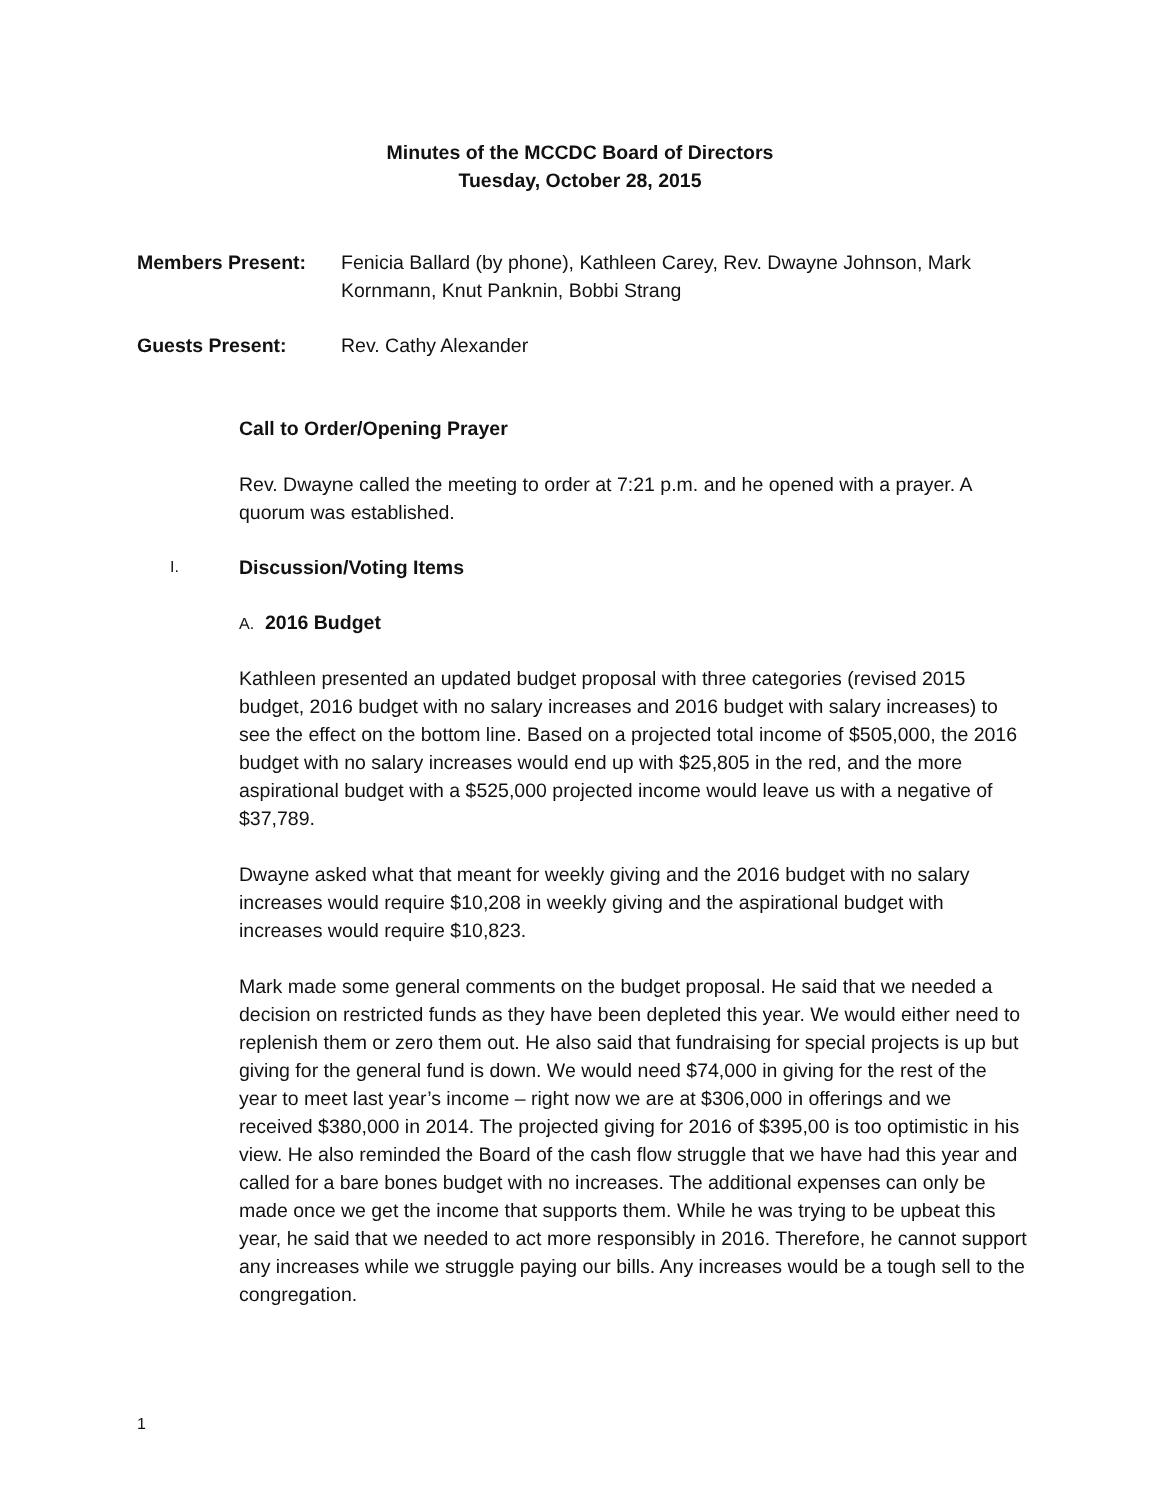Minutes of the MCCDC Board of Directors
Tuesday, October 28, 2015
Members Present: Fenicia Ballard (by phone), Kathleen Carey, Rev. Dwayne Johnson, Mark Kornmann, Knut Panknin, Bobbi Strang
Guests Present: Rev. Cathy Alexander
Call to Order/Opening Prayer
Rev. Dwayne called the meeting to order at 7:21 p.m. and he opened with a prayer. A quorum was established.
I. Discussion/Voting Items
A. 2016 Budget
Kathleen presented an updated budget proposal with three categories (revised 2015 budget, 2016 budget with no salary increases and 2016 budget with salary increases) to see the effect on the bottom line. Based on a projected total income of $505,000, the 2016 budget with no salary increases would end up with $25,805 in the red, and the more aspirational budget with a $525,000 projected income would leave us with a negative of $37,789.
Dwayne asked what that meant for weekly giving and the 2016 budget with no salary increases would require $10,208 in weekly giving and the aspirational budget with increases would require $10,823.
Mark made some general comments on the budget proposal. He said that we needed a decision on restricted funds as they have been depleted this year. We would either need to replenish them or zero them out. He also said that fundraising for special projects is up but giving for the general fund is down. We would need $74,000 in giving for the rest of the year to meet last year’s income – right now we are at $306,000 in offerings and we received $380,000 in 2014. The projected giving for 2016 of $395,00 is too optimistic in his view. He also reminded the Board of the cash flow struggle that we have had this year and called for a bare bones budget with no increases. The additional expenses can only be made once we get the income that supports them. While he was trying to be upbeat this year, he said that we needed to act more responsibly in 2016. Therefore, he cannot support any increases while we struggle paying our bills. Any increases would be a tough sell to the congregation.
1